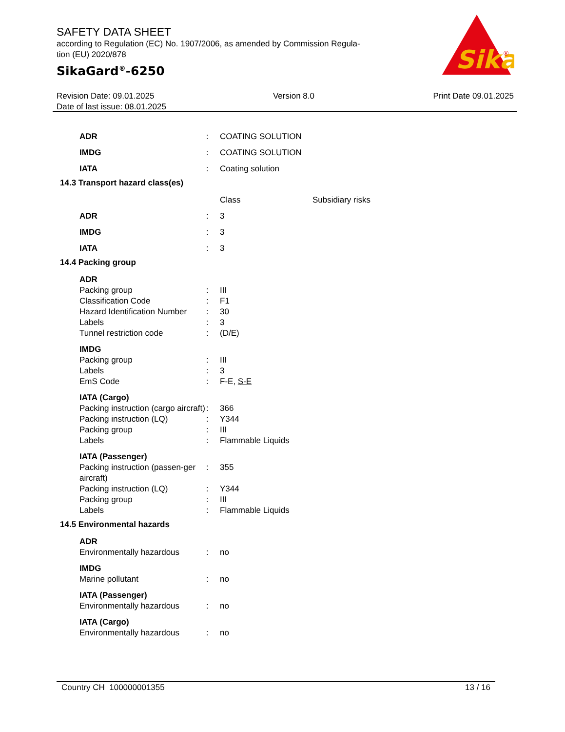SAFETY DATA SHEET
according to Regulation (EC) No. 1907/2006, as amended by Commission Regula-
tion (EU) 2020/878
SikaGard<sup>®</sup>-6250
Sika
®
Revision Date: 09.01.2025 Version 8.0 Print Date 09.01.2025
Date of last issue: 08.01.2025
| ADR | : | COATING SOLUTION |
| IMDG | : | COATING SOLUTION |
| IATA | : | Coating solution |
14.3 Transport hazard class(es)
| | | Class | Subsidiary risks |
| ADR | : | 3 | |
| IMDG | : | 3 | |
| IATA | : | 3 | |
14.4 Packing group
| ADR | | |
| Packing group | : | III |
| Classification Code | : | F1 |
| Hazard Identification Number | : | 30 |
| Labels | : | 3 |
| Tunnel restriction code | : | (D/E) |
| IMDG | | |
| Packing group | : | III |
| Labels | : | 3 |
| EmS Code | : | F-E, S-E |
| IATA (Cargo) | | |
| Packing instruction (cargo aircraft) | : | 366 |
| Packing instruction (LQ) | : | Y344 |
| Packing group | : | III |
| Labels | : | Flammable Liquids |
| IATA (Passenger) | | |
| Packing instruction (passen-ger aircraft) | : | 355 |
| Packing instruction (LQ) | : | Y344 |
| Packing group | : | III |
| Labels | : | Flammable Liquids |
14.5 Environmental hazards
| ADR | | |
| Environmentally hazardous | : | no |
| IMDG | | |
| Marine pollutant | : | no |
| IATA (Passenger) | | |
| Environmentally hazardous | : | no |
| IATA (Cargo) | | |
| Environmentally hazardous | : | no |
Country CH 100000001355 13 / 16